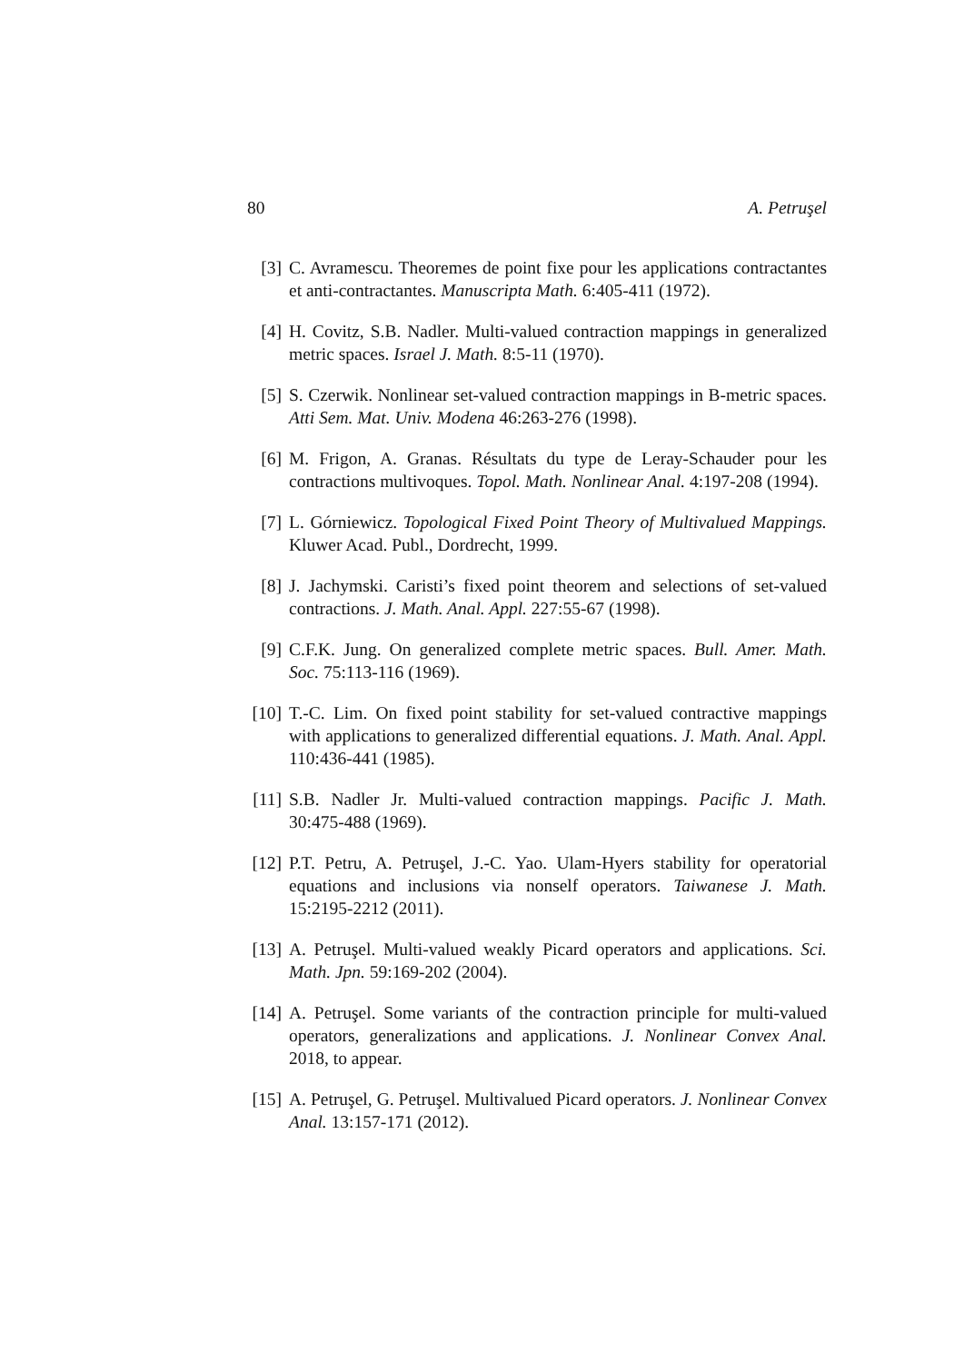80 A. Petruşel
[3] C. Avramescu. Theoremes de point fixe pour les applications contractantes et anti-contractantes. Manuscripta Math. 6:405-411 (1972).
[4] H. Covitz, S.B. Nadler. Multi-valued contraction mappings in generalized metric spaces. Israel J. Math. 8:5-11 (1970).
[5] S. Czerwik. Nonlinear set-valued contraction mappings in B-metric spaces. Atti Sem. Mat. Univ. Modena 46:263-276 (1998).
[6] M. Frigon, A. Granas. Résultats du type de Leray-Schauder pour les contractions multivoques. Topol. Math. Nonlinear Anal. 4:197-208 (1994).
[7] L. Górniewicz. Topological Fixed Point Theory of Multivalued Mappings. Kluwer Acad. Publ., Dordrecht, 1999.
[8] J. Jachymski. Caristi’s fixed point theorem and selections of set-valued contractions. J. Math. Anal. Appl. 227:55-67 (1998).
[9] C.F.K. Jung. On generalized complete metric spaces. Bull. Amer. Math. Soc. 75:113-116 (1969).
[10]
T.-C. Lim. On fixed point stability for set-valued contractive mappings with applications to generalized differential equations. J. Math. Anal. Appl. 110:436-441 (1985).
[11]
S.B. Nadler Jr. Multi-valued contraction mappings. Pacific J. Math. 30:475-488 (1969).
[12]
P.T. Petru, A. Petruşel, J.-C. Yao. Ulam-Hyers stability for operatorial equations and inclusions via nonself operators. Taiwanese J. Math. 15:2195-2212 (2011).
[13]
A. Petruşel. Multi-valued weakly Picard operators and applications. Sci. Math. Jpn. 59:169-202 (2004).
[14]
A. Petruşel. Some variants of the contraction principle for multi-valued operators, generalizations and applications. J. Nonlinear Convex Anal. 2018, to appear.
[15]
A. Petruşel, G. Petruşel. Multivalued Picard operators. J. Nonlinear Convex Anal. 13:157-171 (2012).